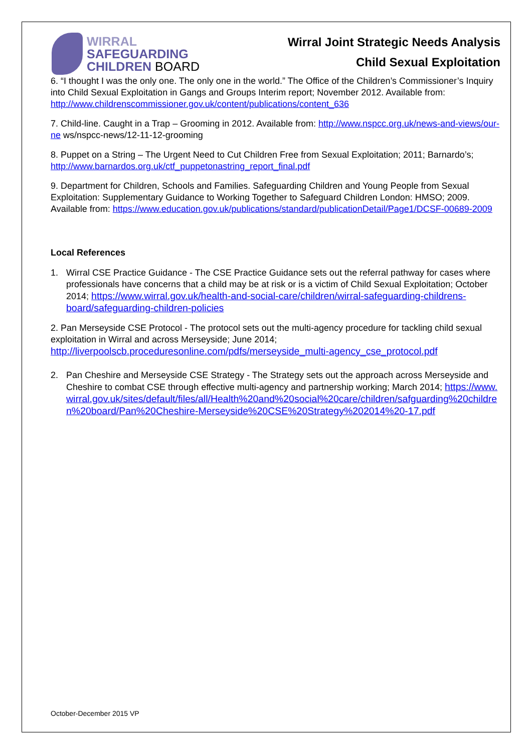WIRRAL
SAFEGUARDING
CHILDREN BOARD
Wirral Joint Strategic Needs Analysis
Child Sexual Exploitation
6. “I thought I was the only one. The only one in the world.” The Office of the Children’s Commissioner’s Inquiry into Child Sexual Exploitation in Gangs and Groups Interim report; November 2012. Available from: http://www.childrenscommissioner.gov.uk/content/publications/content_636
7. Child-line. Caught in a Trap – Grooming in 2012. Available from: http://www.nspcc.org.uk/news-and-views/our-ne ws/nspcc-news/12-11-12-grooming
8. Puppet on a String – The Urgent Need to Cut Children Free from Sexual Exploitation; 2011; Barnardo’s; http://www.barnardos.org.uk/ctf_puppetonastring_report_final.pdf
9. Department for Children, Schools and Families. Safeguarding Children and Young People from Sexual Exploitation: Supplementary Guidance to Working Together to Safeguard Children London: HMSO; 2009. Available from: https://www.education.gov.uk/publications/standard/publicationDetail/Page1/DCSF-00689-2009
Local References
1. Wirral CSE Practice Guidance - The CSE Practice Guidance sets out the referral pathway for cases where professionals have concerns that a child may be at risk or is a victim of Child Sexual Exploitation; October 2014; https://www.wirral.gov.uk/health-and-social-care/children/wirral-safeguarding-childrens-board/safeguarding-children-policies
2. Pan Merseyside CSE Protocol - The protocol sets out the multi-agency procedure for tackling child sexual exploitation in Wirral and across Merseyside; June 2014; http://liverpoolscb.proceduresonline.com/pdfs/merseyside_multi-agency_cse_protocol.pdf
2. Pan Cheshire and Merseyside CSE Strategy - The Strategy sets out the approach across Merseyside and Cheshire to combat CSE through effective multi-agency and partnership working; March 2014; https://www.wirral.gov.uk/sites/default/files/all/Health%20and%20social%20care/children/safguarding%20children%20board/Pan%20Cheshire-Merseyside%20CSE%20Strategy%202014%20-17.pdf
October-December 2015 VP